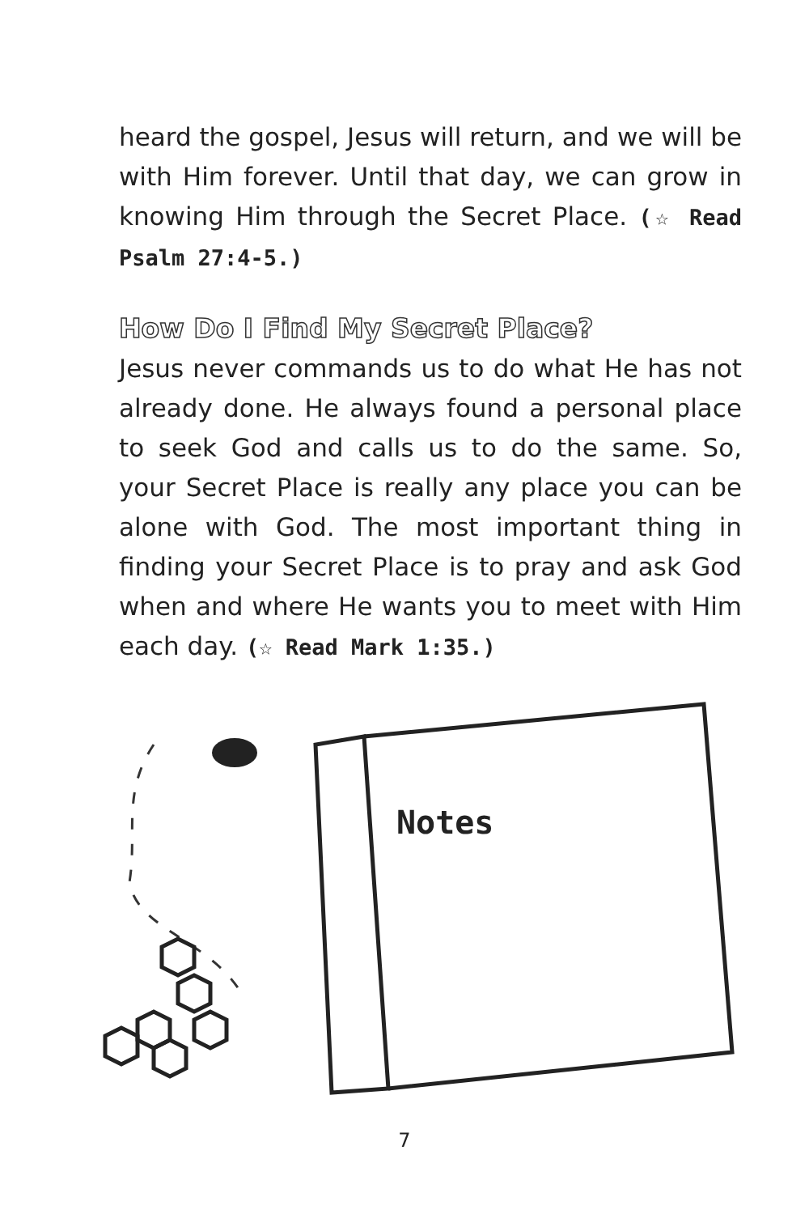heard the gospel, Jesus will return, and we will be with Him forever. Until that day, we can grow in knowing Him through the Secret Place. (☆ Read Psalm 27:4-5.)
How Do I Find My Secret Place?
Jesus never commands us to do what He has not already done. He always found a personal place to seek God and calls us to do the same. So, your Secret Place is really any place you can be alone with God. The most important thing in finding your Secret Place is to pray and ask God when and where He wants you to meet with Him each day. (☆ Read Mark 1:35.)
Notes
7